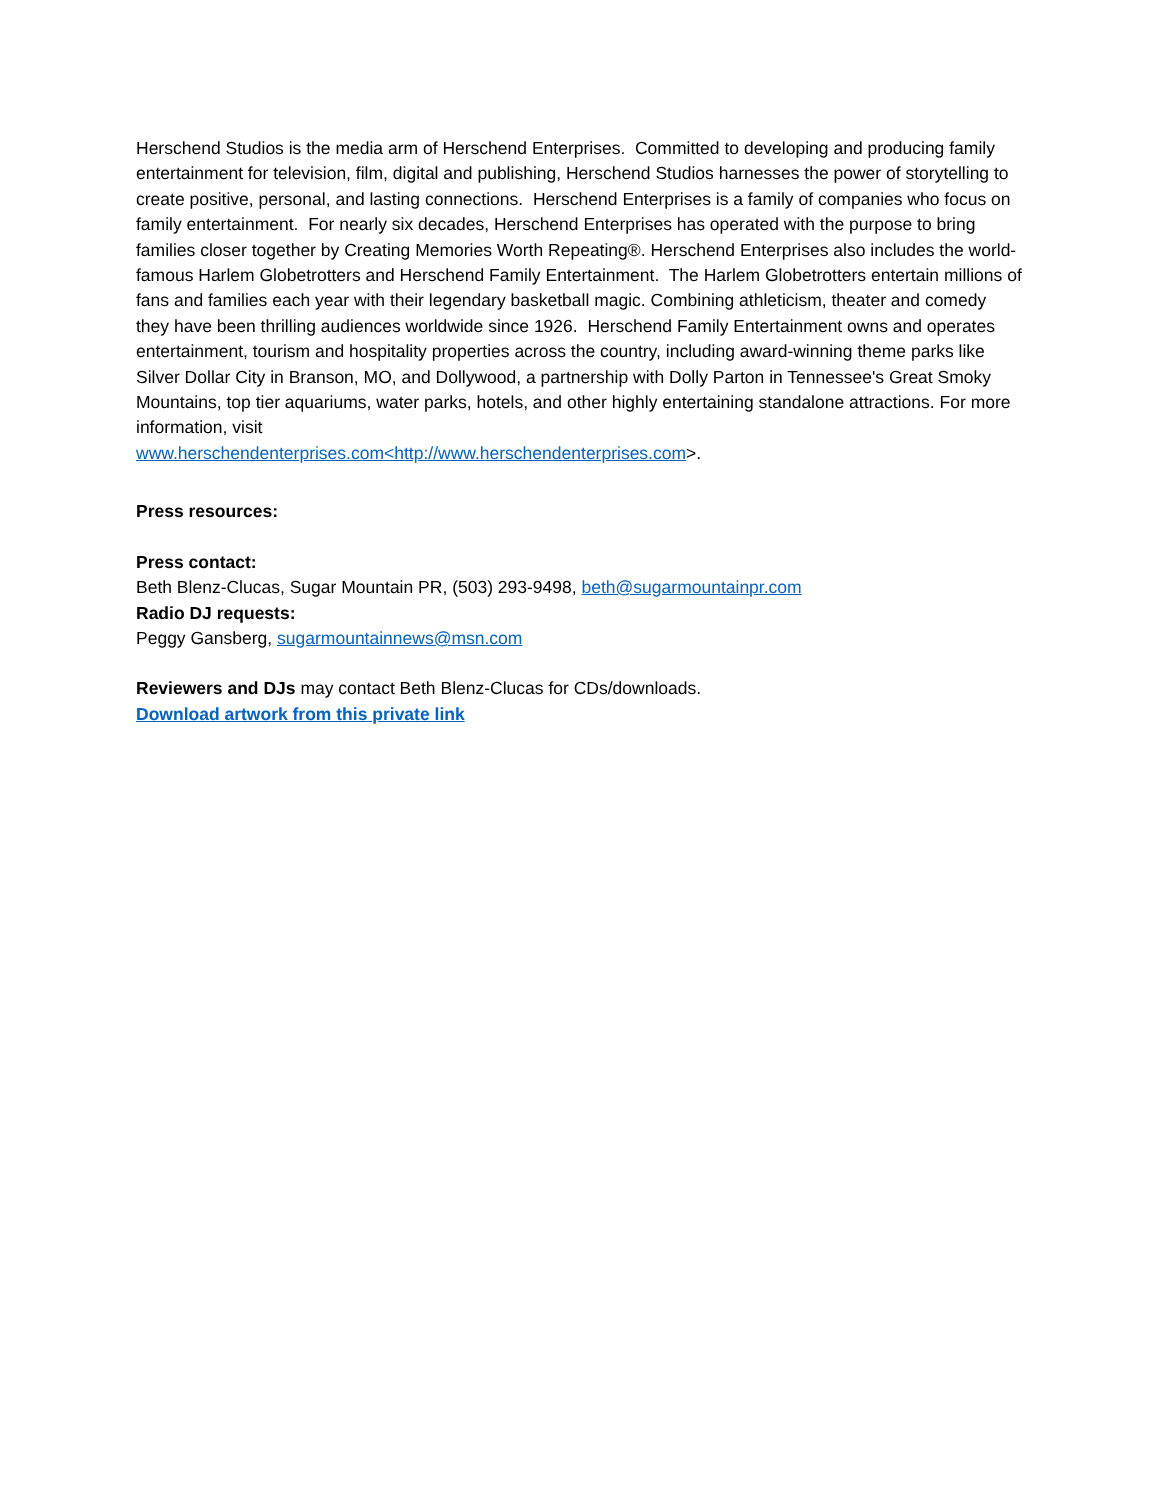Herschend Studios is the media arm of Herschend Enterprises. Committed to developing and producing family entertainment for television, film, digital and publishing, Herschend Studios harnesses the power of storytelling to create positive, personal, and lasting connections. Herschend Enterprises is a family of companies who focus on family entertainment. For nearly six decades, Herschend Enterprises has operated with the purpose to bring families closer together by Creating Memories Worth Repeating®. Herschend Enterprises also includes the world-famous Harlem Globetrotters and Herschend Family Entertainment. The Harlem Globetrotters entertain millions of fans and families each year with their legendary basketball magic. Combining athleticism, theater and comedy they have been thrilling audiences worldwide since 1926. Herschend Family Entertainment owns and operates entertainment, tourism and hospitality properties across the country, including award-winning theme parks like Silver Dollar City in Branson, MO, and Dollywood, a partnership with Dolly Parton in Tennessee's Great Smoky Mountains, top tier aquariums, water parks, hotels, and other highly entertaining standalone attractions. For more information, visit
www.herschendenterprises.com<http://www.herschendenterprises.com>.
Press resources:
Press contact:
Beth Blenz-Clucas, Sugar Mountain PR, (503) 293-9498, beth@sugarmountainpr.com
Radio DJ requests:
Peggy Gansberg, sugarmountainnews@msn.com
Reviewers and DJs may contact Beth Blenz-Clucas for CDs/downloads.
Download artwork from this private link